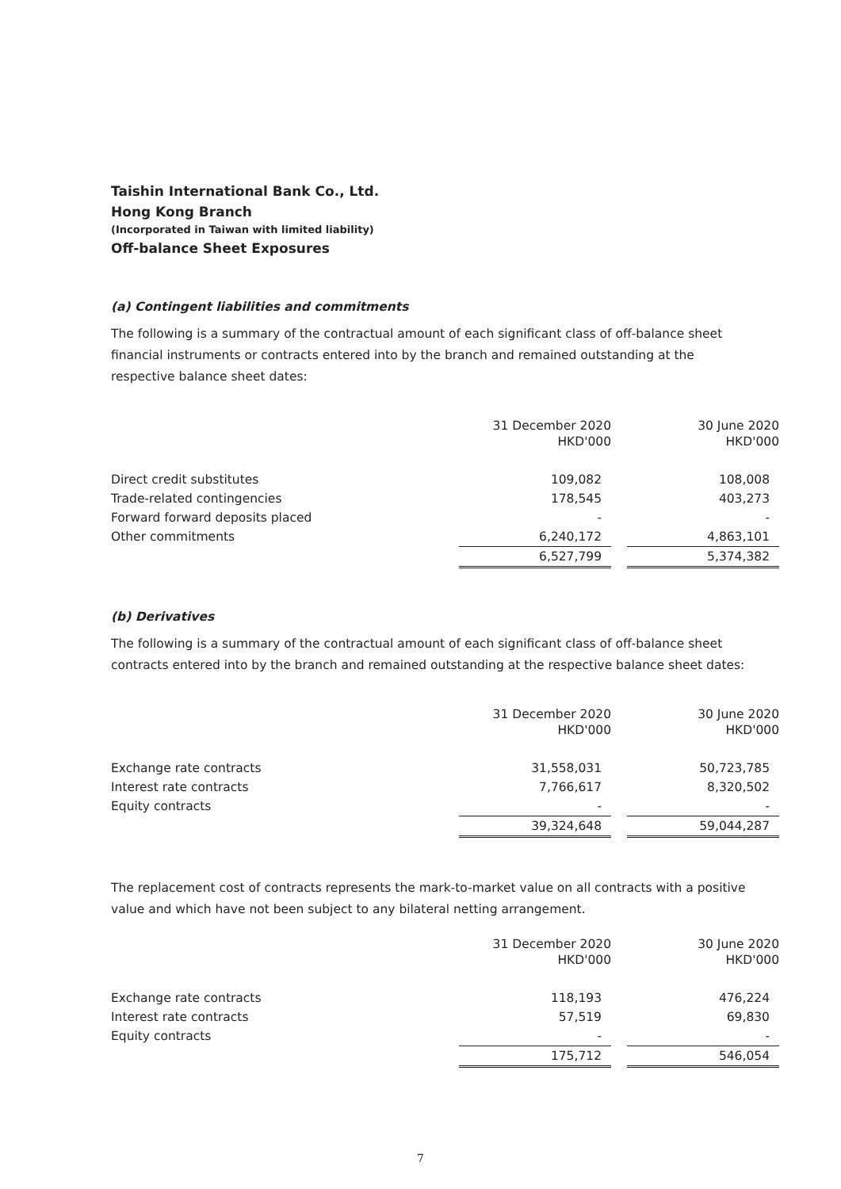Taishin International Bank Co., Ltd.
Hong Kong Branch
(Incorporated in Taiwan with limited liability)
Off-balance Sheet Exposures
(a) Contingent liabilities and commitments
The following is a summary of the contractual amount of each significant class of off-balance sheet financial instruments or contracts entered into by the branch and remained outstanding at the respective balance sheet dates:
| | 31 December 2020 HKD'000 | | 30 June 2020 HKD'000 |
| --- | --- | --- | --- |
| Direct credit substitutes | 109,082 | | 108,008 |
| Trade-related contingencies | 178,545 | | 403,273 |
| Forward forward deposits placed | - | | - |
| Other commitments | 6,240,172 | | 4,863,101 |
| | 6,527,799 | | 5,374,382 |
(b) Derivatives
The following is a summary of the contractual amount of each significant class of off-balance sheet contracts entered into by the branch and remained outstanding at the respective balance sheet dates:
| | 31 December 2020 HKD'000 | | 30 June 2020 HKD'000 |
| --- | --- | --- | --- |
| Exchange rate contracts | 31,558,031 | | 50,723,785 |
| Interest rate contracts | 7,766,617 | | 8,320,502 |
| Equity contracts | - | | - |
| | 39,324,648 | | 59,044,287 |
The replacement cost of contracts represents the mark-to-market value on all contracts with a positive value and which have not been subject to any bilateral netting arrangement.
| | 31 December 2020 HKD'000 | | 30 June 2020 HKD'000 |
| --- | --- | --- | --- |
| Exchange rate contracts | 118,193 | | 476,224 |
| Interest rate contracts | 57,519 | | 69,830 |
| Equity contracts | - | | - |
| | 175,712 | | 546,054 |
7